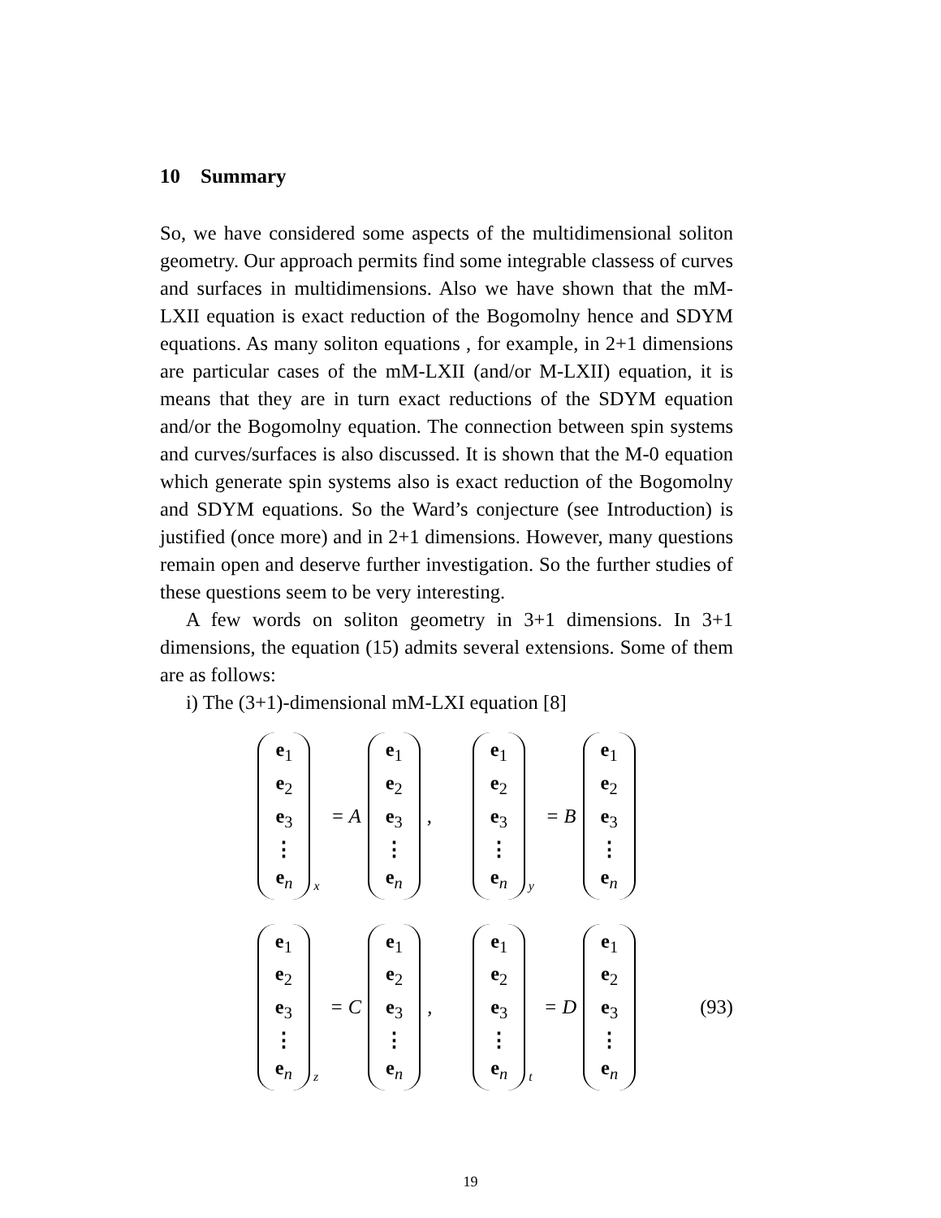10 Summary
So, we have considered some aspects of the multidimensional soliton geometry. Our approach permits find some integrable classess of curves and surfaces in multidimensions. Also we have shown that the mM-LXII equation is exact reduction of the Bogomolny hence and SDYM equations. As many soliton equations , for example, in 2+1 dimensions are particular cases of the mM-LXII (and/or M-LXII) equation, it is means that they are in turn exact reductions of the SDYM equation and/or the Bogomolny equation. The connection between spin systems and curves/surfaces is also discussed. It is shown that the M-0 equation which generate spin systems also is exact reduction of the Bogomolny and SDYM equations. So the Ward’s conjecture (see Introduction) is justified (once more) and in 2+1 dimensions. However, many questions remain open and deserve further investigation. So the further studies of these questions seem to be very interesting.
A few words on soliton geometry in 3+1 dimensions. In 3+1 dimensions, the equation (15) admits several extensions. Some of them are as follows:
i) The (3+1)-dimensional mM-LXI equation [8]
e<sub>1</sub> e<sub>2</sub> e<sub>3</sub> ⋮ e<sub>n</sub> x = A e<sub>1</sub> e<sub>2</sub> e<sub>3</sub> ⋮ e<sub>n</sub>, e<sub>1</sub> e<sub>2</sub> e<sub>3</sub> ⋮ e<sub>n</sub> y = B e<sub>1</sub> e<sub>2</sub> e<sub>3</sub> ⋮ e<sub>n</sub>
e<sub>1</sub> e<sub>2</sub> e<sub>3</sub> ⋮ e<sub>n</sub> z = C e<sub>1</sub> e<sub>2</sub> e<sub>3</sub> ⋮ e<sub>n</sub>, e<sub>1</sub> e<sub>2</sub> e<sub>3</sub> ⋮ e<sub>n</sub> t = D e<sub>1</sub> e<sub>2</sub> e<sub>3</sub> ⋮ e<sub>n</sub> (93)
19